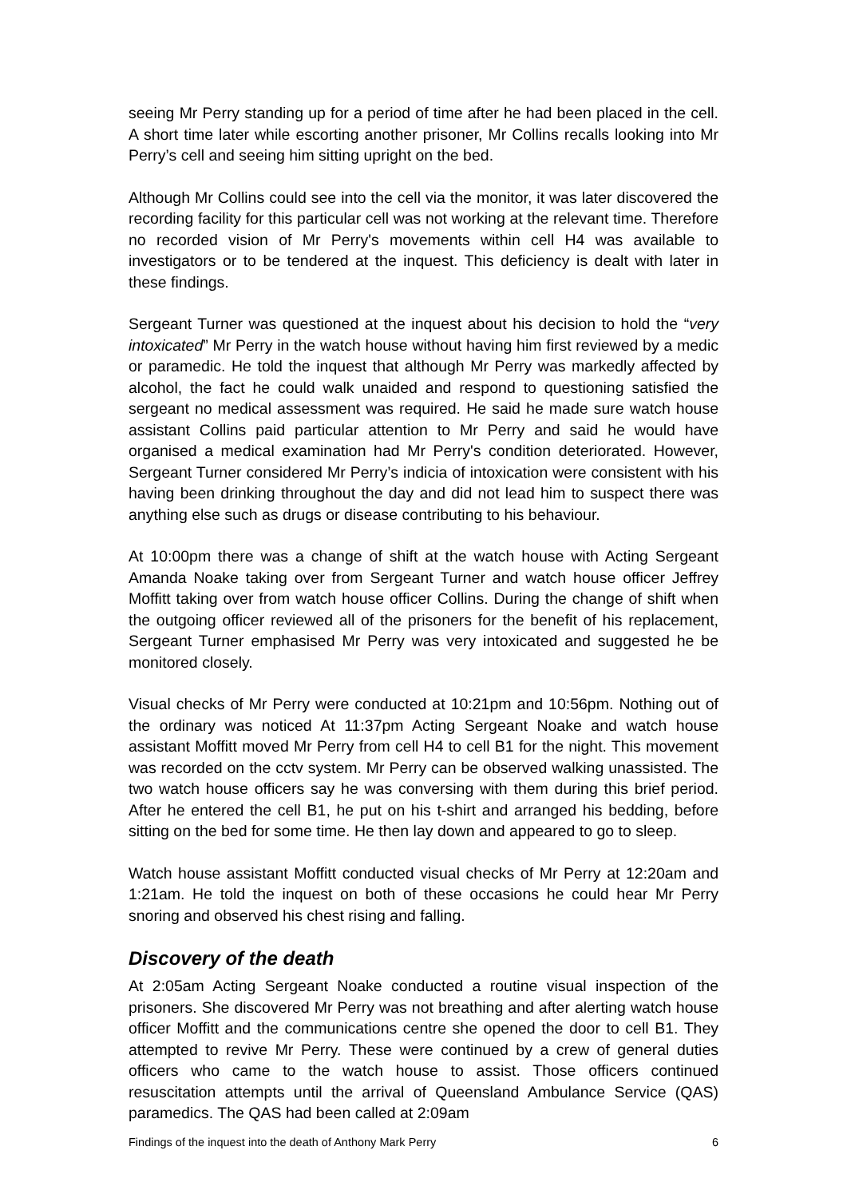seeing Mr Perry standing up for a period of time after he had been placed in the cell. A short time later while escorting another prisoner, Mr Collins recalls looking into Mr Perry’s cell and seeing him sitting upright on the bed.
Although Mr Collins could see into the cell via the monitor, it was later discovered the recording facility for this particular cell was not working at the relevant time. Therefore no recorded vision of Mr Perry's movements within cell H4 was available to investigators or to be tendered at the inquest. This deficiency is dealt with later in these findings.
Sergeant Turner was questioned at the inquest about his decision to hold the “very intoxicated” Mr Perry in the watch house without having him first reviewed by a medic or paramedic. He told the inquest that although Mr Perry was markedly affected by alcohol, the fact he could walk unaided and respond to questioning satisfied the sergeant no medical assessment was required. He said he made sure watch house assistant Collins paid particular attention to Mr Perry and said he would have organised a medical examination had Mr Perry's condition deteriorated. However, Sergeant Turner considered Mr Perry’s indicia of intoxication were consistent with his having been drinking throughout the day and did not lead him to suspect there was anything else such as drugs or disease contributing to his behaviour.
At 10:00pm there was a change of shift at the watch house with Acting Sergeant Amanda Noake taking over from Sergeant Turner and watch house officer Jeffrey Moffitt taking over from watch house officer Collins. During the change of shift when the outgoing officer reviewed all of the prisoners for the benefit of his replacement, Sergeant Turner emphasised Mr Perry was very intoxicated and suggested he be monitored closely.
Visual checks of Mr Perry were conducted at 10:21pm and 10:56pm. Nothing out of the ordinary was noticed At 11:37pm Acting Sergeant Noake and watch house assistant Moffitt moved Mr Perry from cell H4 to cell B1 for the night. This movement was recorded on the cctv system. Mr Perry can be observed walking unassisted. The two watch house officers say he was conversing with them during this brief period. After he entered the cell B1, he put on his t-shirt and arranged his bedding, before sitting on the bed for some time. He then lay down and appeared to go to sleep.
Watch house assistant Moffitt conducted visual checks of Mr Perry at 12:20am and 1:21am. He told the inquest on both of these occasions he could hear Mr Perry snoring and observed his chest rising and falling.
Discovery of the death
At 2:05am Acting Sergeant Noake conducted a routine visual inspection of the prisoners. She discovered Mr Perry was not breathing and after alerting watch house officer Moffitt and the communications centre she opened the door to cell B1. They attempted to revive Mr Perry. These were continued by a crew of general duties officers who came to the watch house to assist. Those officers continued resuscitation attempts until the arrival of Queensland Ambulance Service (QAS) paramedics. The QAS had been called at 2:09am
Findings of the inquest into the death of Anthony Mark Perry 6